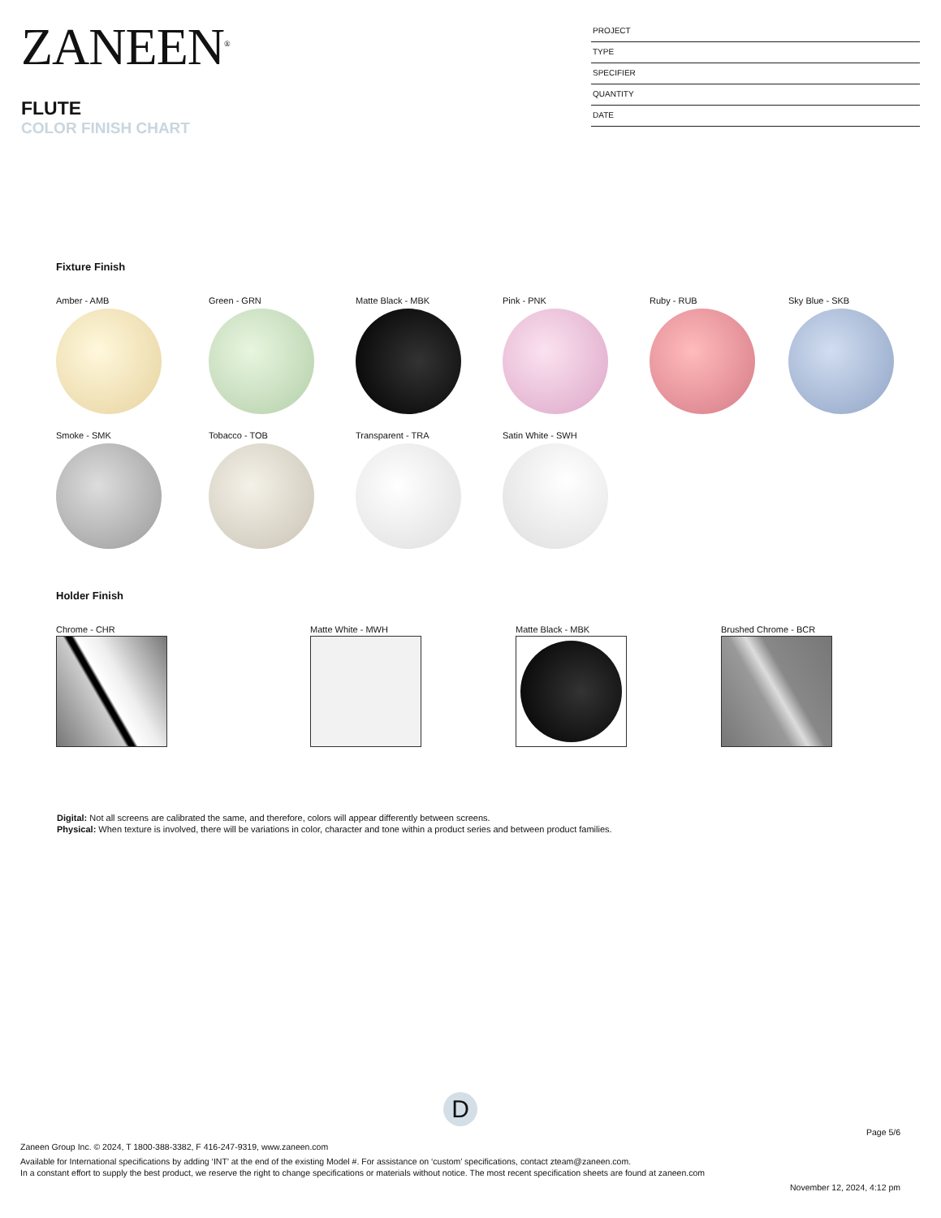ZANEEN<sup>®</sup>
FLUTE
COLOR FINISH CHART
PROJECT
TYPE
SPECIFIER
QUANTITY
DATE
Fixture Finish
Amber - AMB Green - GRN Matte Black - MBK Pink - PNK Ruby - RUB Sky Blue - SKB
Smoke - SMK Tobacco - TOB Transparent - TRA Satin White - SWH
Holder Finish
Chrome - CHR Matte White - MWH Matte Black - MBK Brushed Chrome - BCR
Digital: Not all screens are calibrated the same, and therefore, colors will appear differently between screens.
Physical: When texture is involved, there will be variations in color, character and tone within a product series and between product families.
D
Page 5/6
Zaneen Group Inc. © 2024, T 1800-388-3382, F 416-247-9319, www.zaneen.com
Available for International specifications by adding ‘INT’ at the end of the existing Model #. For assistance on ‘custom’ specifications, contact zteam@zaneen.com.
In a constant effort to supply the best product, we reserve the right to change specifications or materials without notice. The most recent specification sheets are found at zaneen.com
November 12, 2024, 4:12 pm